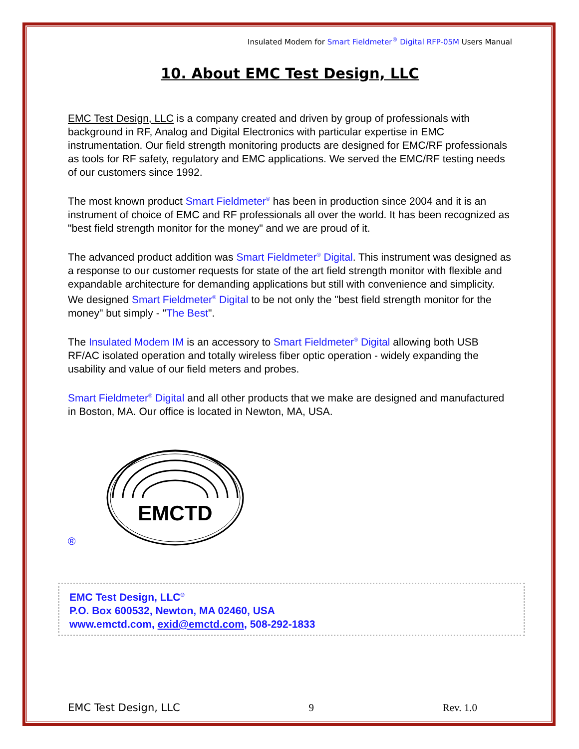Insulated Modem for Smart Fieldmeter<sup>®</sup> Digital RFP-05M Users Manual
10. About EMC Test Design, LLC
EMC Test Design, LLC is a company created and driven by group of professionals with background in RF, Analog and Digital Electronics with particular expertise in EMC instrumentation. Our field strength monitoring products are designed for EMC/RF professionals as tools for RF safety, regulatory and EMC applications. We served the EMC/RF testing needs of our customers since 1992.
The most known product Smart Fieldmeter<sup>®</sup> has been in production since 2004 and it is an instrument of choice of EMC and RF professionals all over the world. It has been recognized as "best field strength monitor for the money" and we are proud of it.
The advanced product addition was Smart Fieldmeter<sup>®</sup> Digital. This instrument was designed as a response to our customer requests for state of the art field strength monitor with flexible and expandable architecture for demanding applications but still with convenience and simplicity. We designed Smart Fieldmeter<sup>®</sup> Digital to be not only the "best field strength monitor for the money" but simply - "The Best".
The Insulated Modem IM is an accessory to Smart Fieldmeter<sup>®</sup> Digital allowing both USB RF/AC isolated operation and totally wireless fiber optic operation - widely expanding the usability and value of our field meters and probes.
Smart Fieldmeter<sup>®</sup> Digital and all other products that we make are designed and manufactured in Boston, MA. Our office is located in Newton, MA, USA.
®
EMCTD
EMC Test Design, LLC<sup>®</sup>
P.O. Box 600532, Newton, MA 02460, USA
www.emctd.com, exid@emctd.com, 508-292-1833
EMC Test Design, LLC 9 Rev. 1.0